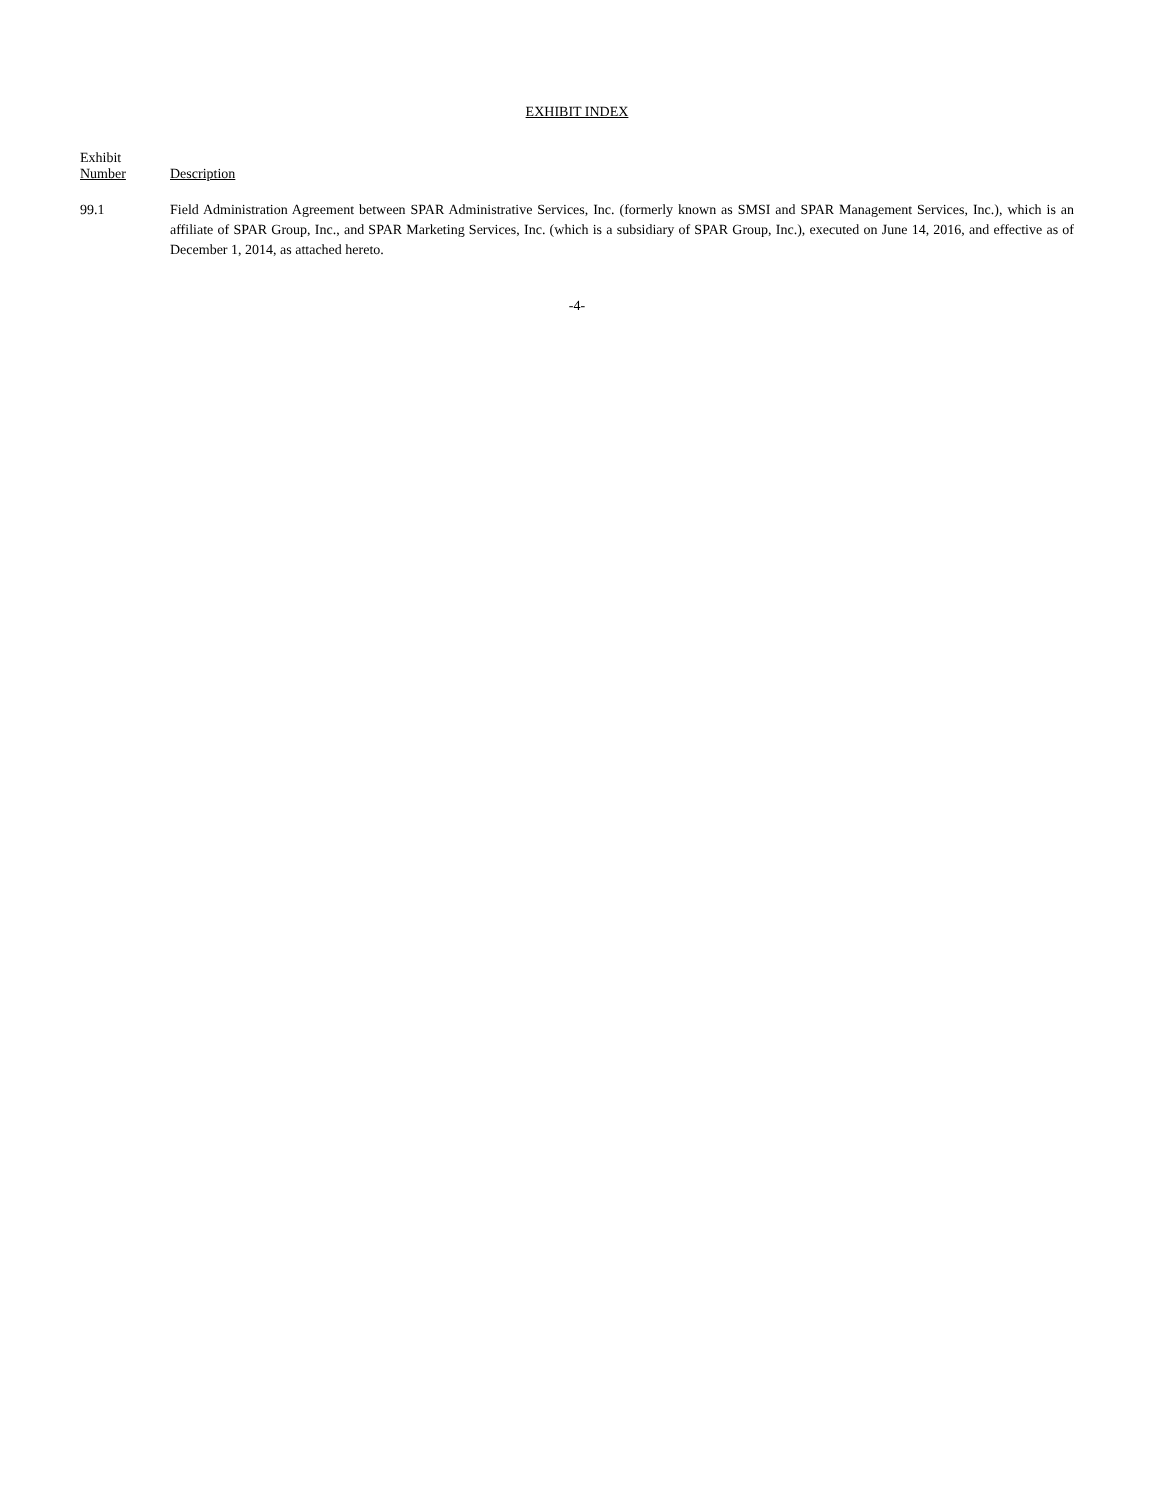EXHIBIT INDEX
| Exhibit Number | Description |
| --- | --- |
| 99.1 | Field Administration Agreement between SPAR Administrative Services, Inc. (formerly known as SMSI and SPAR Management Services, Inc.), which is an affiliate of SPAR Group, Inc., and SPAR Marketing Services, Inc. (which is a subsidiary of SPAR Group, Inc.), executed on June 14, 2016, and effective as of December 1, 2014, as attached hereto. |
-4-